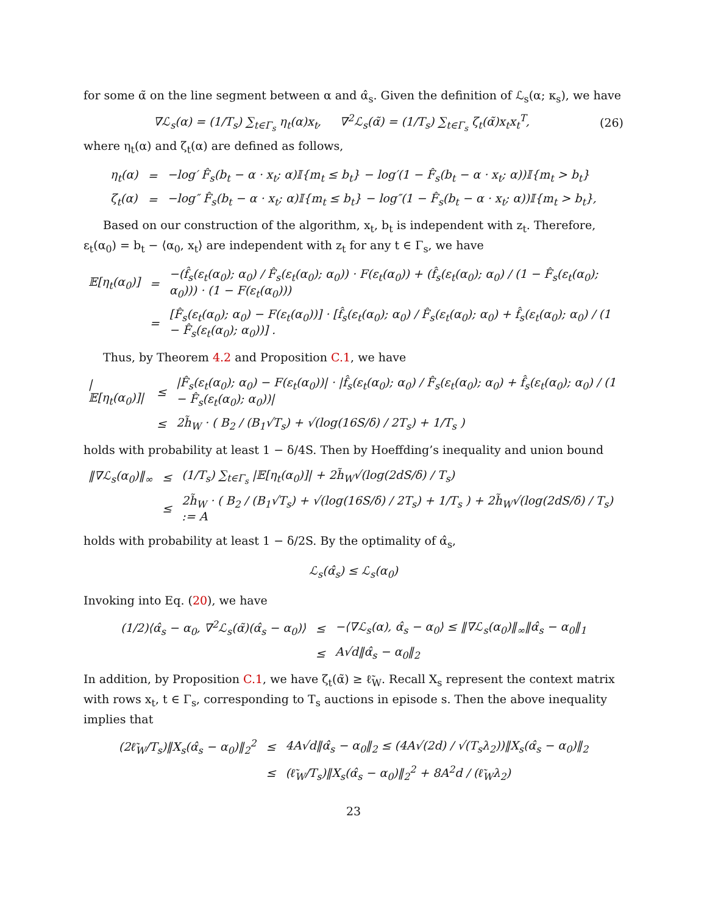for some α̃ on the line segment between α and α̂<sub>s</sub>. Given the definition of ℒ<sub>s</sub>(α; κ<sub>s</sub>), we have
∇ℒ<sub>s</sub>(α) = (1/T<sub>s</sub>) ∑<sub>t∈Γ<sub>s</sub></sub> η<sub>t</sub>(α)x<sub>t</sub>, ∇<sup>2</sup>ℒ<sub>s</sub>(α̃) = (1/T<sub>s</sub>) ∑<sub>t∈Γ<sub>s</sub></sub> ζ<sub>t</sub>(α̃)x<sub>t</sub>x<sub>t</sub><sup>T</sup>, (26)
where η<sub>t</sub>(α) and ζ<sub>t</sub>(α) are defined as follows,
| η<sub>t</sub>(α) | = | −log′ F̂<sub>s</sub>(b<sub>t</sub> − α · x<sub>t</sub>; α)𝕀{m<sub>t</sub> ≤ b<sub>t</sub>} − log′(1 − F̂<sub>s</sub>(b<sub>t</sub> − α · x<sub>t</sub>; α))𝕀{m<sub>t</sub> > b<sub>t</sub>} |
| ζ<sub>t</sub>(α) | = | −log″ F̂<sub>s</sub>(b<sub>t</sub> − α · x<sub>t</sub>; α)𝕀{m<sub>t</sub> ≤ b<sub>t</sub>} − log″(1 − F̂<sub>s</sub>(b<sub>t</sub> − α · x<sub>t</sub>; α))𝕀{m<sub>t</sub> > b<sub>t</sub>}, |
Based on our construction of the algorithm, x<sub>t</sub>, b<sub>t</sub> is independent with z<sub>t</sub>. Therefore, ε<sub>t</sub>(α<sub>0</sub>) = b<sub>t</sub> − ⟨α<sub>0</sub>, x<sub>t</sub>⟩ are independent with z<sub>t</sub> for any t ∈ Γ<sub>s</sub>, we have
| 𝔼[η<sub>t</sub>(α<sub>0</sub>)] | = | −(f̂<sub>s</sub>(ε<sub>t</sub>(α<sub>0</sub>); α<sub>0</sub>) / F̂<sub>s</sub>(ε<sub>t</sub>(α<sub>0</sub>); α<sub>0</sub>)) · F(ε<sub>t</sub>(α<sub>0</sub>)) + (f̂<sub>s</sub>(ε<sub>t</sub>(α<sub>0</sub>); α<sub>0</sub>) / (1 − F̂<sub>s</sub>(ε<sub>t</sub>(α<sub>0</sub>); α<sub>0</sub>))) · (1 − F(ε<sub>t</sub>(α<sub>0</sub>))) |
| | = | [F̂<sub>s</sub>(ε<sub>t</sub>(α<sub>0</sub>); α<sub>0</sub>) − F(ε<sub>t</sub>(α<sub>0</sub>))] · [f̂<sub>s</sub>(ε<sub>t</sub>(α<sub>0</sub>); α<sub>0</sub>) / F̂<sub>s</sub>(ε<sub>t</sub>(α<sub>0</sub>); α<sub>0</sub>) + f̂<sub>s</sub>(ε<sub>t</sub>(α<sub>0</sub>); α<sub>0</sub>) / (1 − F̂<sub>s</sub>(ε<sub>t</sub>(α<sub>0</sub>); α<sub>0</sub>))] . |
Thus, by Theorem 4.2 and Proposition C.1, we have
| /𝔼[η<sub>t</sub>(α<sub>0</sub>)]/ | ≤ | /F̂<sub>s</sub>(ε<sub>t</sub>(α<sub>0</sub>); α<sub>0</sub>) − F(ε<sub>t</sub>(α<sub>0</sub>))/ · /f̂<sub>s</sub>(ε<sub>t</sub>(α<sub>0</sub>); α<sub>0</sub>) / F̂<sub>s</sub>(ε<sub>t</sub>(α<sub>0</sub>); α<sub>0</sub>) + f̂<sub>s</sub>(ε<sub>t</sub>(α<sub>0</sub>); α<sub>0</sub>) / (1 − F̂<sub>s</sub>(ε<sub>t</sub>(α<sub>0</sub>); α<sub>0</sub>))/ |
| | ≤ | 2h̃<sub>W</sub> · ( B<sub>2</sub> / (B<sub>1</sub>√T<sub>s</sub>) + √(log(16S/δ) / 2T<sub>s</sub>) + 1/T<sub>s</sub> ) |
holds with probability at least 1 − δ/4S. Then by Hoeffding’s inequality and union bound
| ‖∇ℒ<sub>s</sub>(α<sub>0</sub>)‖<sub>∞</sub> | ≤ | (1/T<sub>s</sub>) ∑<sub>t∈Γ<sub>s</sub></sub> /𝔼[η<sub>t</sub>(α<sub>0</sub>)]/ + 2h̃<sub>W</sub>√(log(2dS/δ) / T<sub>s</sub>) |
| | ≤ | 2h̃<sub>W</sub> · ( B<sub>2</sub> / (B<sub>1</sub>√T<sub>s</sub>) + √(log(16S/δ) / 2T<sub>s</sub>) + 1/T<sub>s</sub> ) + 2h̃<sub>W</sub>√(log(2dS/δ) / T<sub>s</sub>) := A |
holds with probability at least 1 − δ/2S. By the optimality of α̂<sub>s</sub>,
ℒ<sub>s</sub>(α̂<sub>s</sub>) ≤ ℒ<sub>s</sub>(α<sub>0</sub>)
Invoking into Eq. (20), we have
| (1/2)⟨α̂<sub>s</sub> − α<sub>0</sub>, ∇<sup>2</sup>ℒ<sub>s</sub>(α̃)(α̂<sub>s</sub> − α<sub>0</sub>)⟩ | ≤ | −⟨∇ℒ<sub>s</sub>(α), α̂<sub>s</sub> − α<sub>0</sub>⟩ ≤ ‖∇ℒ<sub>s</sub>(α<sub>0</sub>)‖<sub>∞</sub>‖α̂<sub>s</sub> − α<sub>0</sub>‖<sub>1</sub> |
| | ≤ | A√d‖α̂<sub>s</sub> − α<sub>0</sub>‖<sub>2</sub> |
In addition, by Proposition C.1, we have ζ<sub>t</sub>(α̃) ≥ ℓ̃<sub>W</sub>. Recall X<sub>s</sub> represent the context matrix with rows x<sub>t</sub>, t ∈ Γ<sub>s</sub>, corresponding to T<sub>s</sub> auctions in episode s. Then the above inequality implies that
| (2ℓ̃<sub>W</sub>/T<sub>s</sub>)‖X<sub>s</sub>(α̂<sub>s</sub> − α<sub>0</sub>)‖<sub>2</sub><sup>2</sup> | ≤ | 4A√d‖α̂<sub>s</sub> − α<sub>0</sub>‖<sub>2</sub> ≤ (4A√(2d) / √(T<sub>s</sub>λ<sub>2</sub>))‖X<sub>s</sub>(α̂<sub>s</sub> − α<sub>0</sub>)‖<sub>2</sub> |
| | ≤ | (ℓ̃<sub>W</sub>/T<sub>s</sub>)‖X<sub>s</sub>(α̂<sub>s</sub> − α<sub>0</sub>)‖<sub>2</sub><sup>2</sup> + 8A<sup>2</sup>d / (ℓ̃<sub>W</sub>λ<sub>2</sub>) |
23